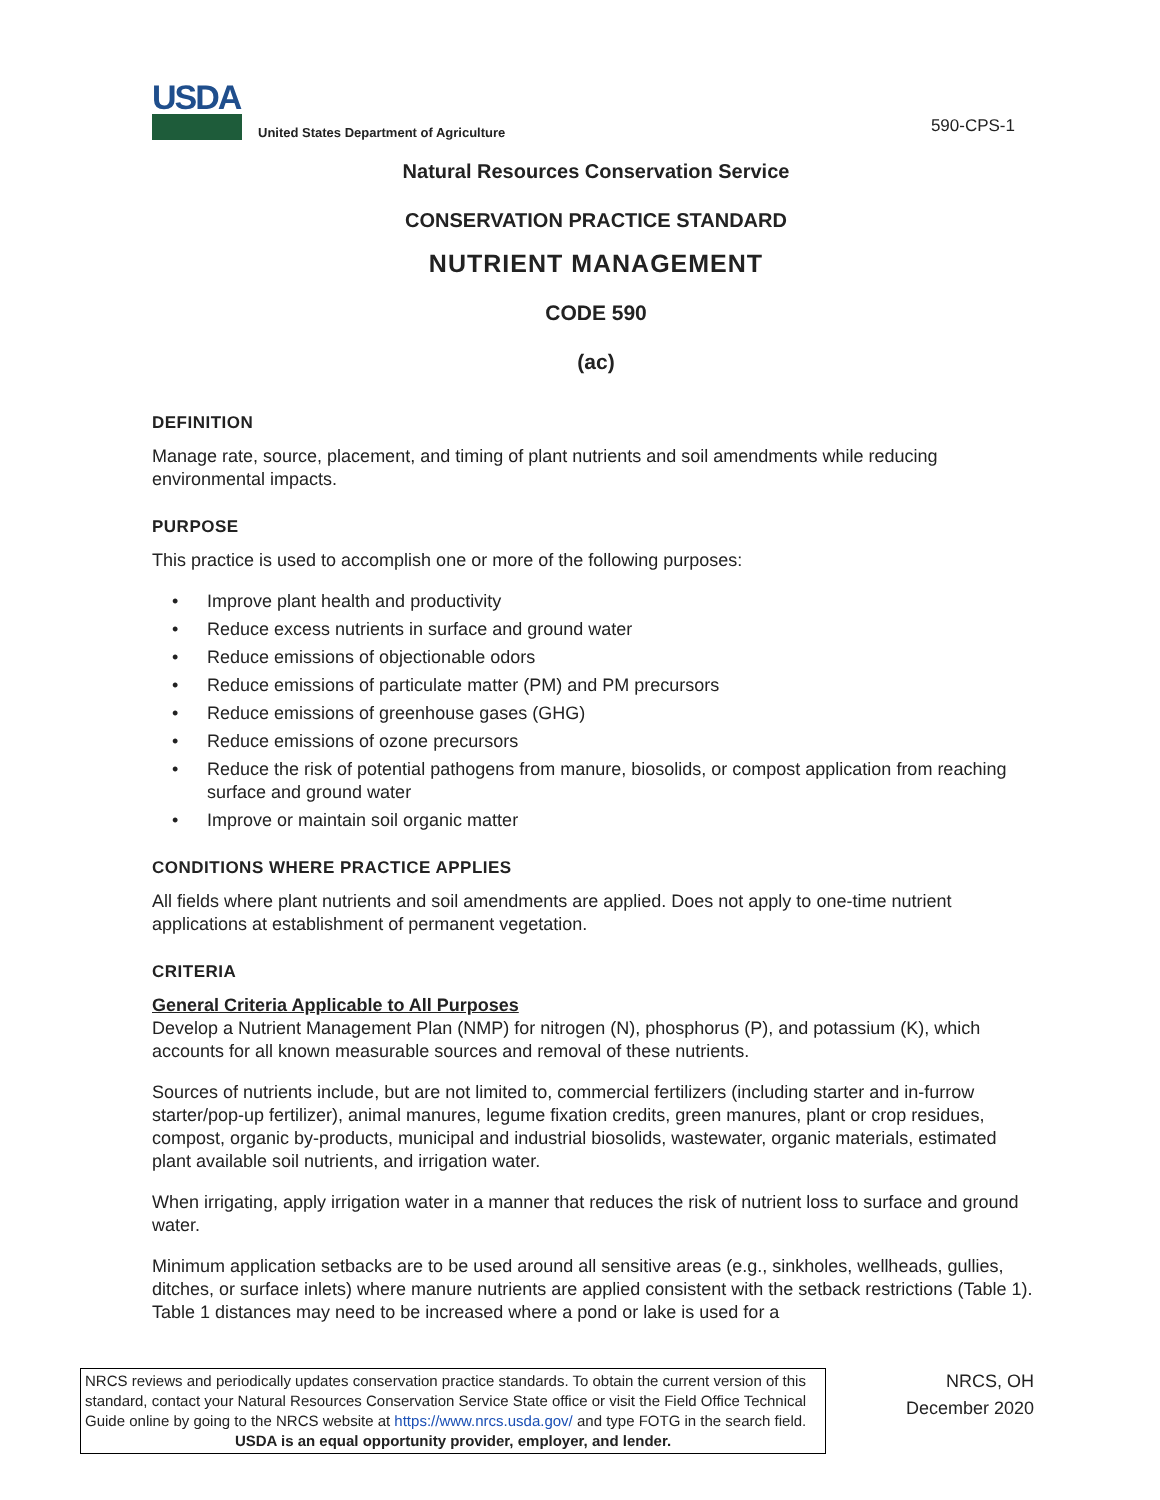USDA
United States Department of Agriculture
590-CPS-1
Natural Resources Conservation Service
CONSERVATION PRACTICE STANDARD
NUTRIENT MANAGEMENT
CODE 590
(ac)
DEFINITION
Manage rate, source, placement, and timing of plant nutrients and soil amendments while reducing environmental impacts.
PURPOSE
This practice is used to accomplish one or more of the following purposes:
• Improve plant health and productivity
• Reduce excess nutrients in surface and ground water
• Reduce emissions of objectionable odors
• Reduce emissions of particulate matter (PM) and PM precursors
• Reduce emissions of greenhouse gases (GHG)
• Reduce emissions of ozone precursors
• Reduce the risk of potential pathogens from manure, biosolids, or compost application from reaching surface and ground water
• Improve or maintain soil organic matter
CONDITIONS WHERE PRACTICE APPLIES
All fields where plant nutrients and soil amendments are applied. Does not apply to one-time nutrient applications at establishment of permanent vegetation.
CRITERIA
General Criteria Applicable to All Purposes
Develop a Nutrient Management Plan (NMP) for nitrogen (N), phosphorus (P), and potassium (K), which accounts for all known measurable sources and removal of these nutrients.
Sources of nutrients include, but are not limited to, commercial fertilizers (including starter and in-furrow starter/pop-up fertilizer), animal manures, legume fixation credits, green manures, plant or crop residues, compost, organic by-products, municipal and industrial biosolids, wastewater, organic materials, estimated plant available soil nutrients, and irrigation water.
When irrigating, apply irrigation water in a manner that reduces the risk of nutrient loss to surface and ground water.
Minimum application setbacks are to be used around all sensitive areas (e.g., sinkholes, wellheads, gullies, ditches, or surface inlets) where manure nutrients are applied consistent with the setback restrictions (Table 1). Table 1 distances may need to be increased where a pond or lake is used for a
NRCS reviews and periodically updates conservation practice standards. To obtain the current version of this standard, contact your Natural Resources Conservation Service State office or visit the Field Office Technical Guide online by going to the NRCS website at https://www.nrcs.usda.gov/ and type FOTG in the search field.
USDA is an equal opportunity provider, employer, and lender.
NRCS, OH
December 2020